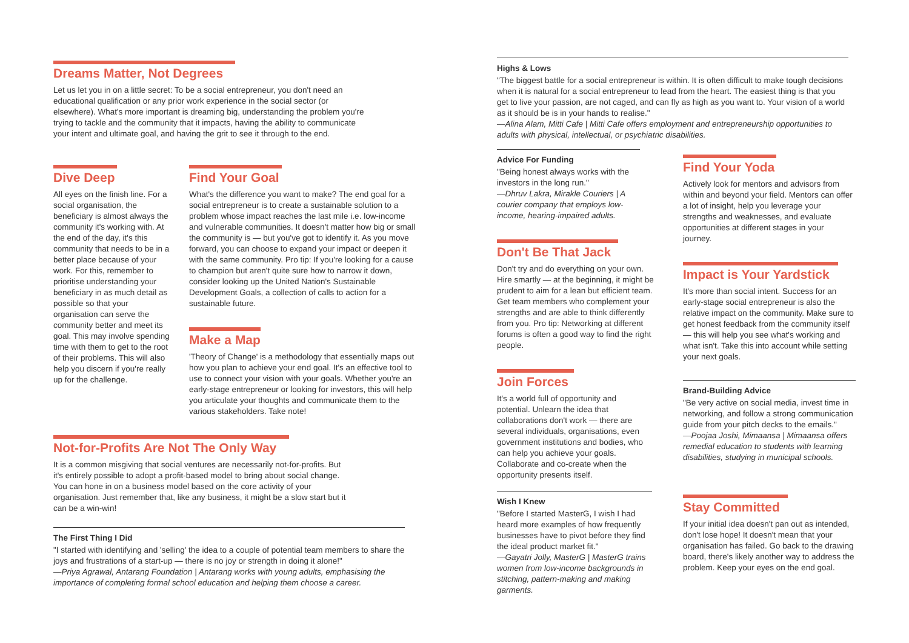Dreams Matter, Not Degrees
Let us let you in on a little secret: To be a social entrepreneur, you don't need an educational qualification or any prior work experience in the social sector (or elsewhere). What's more important is dreaming big, understanding the problem you're trying to tackle and the community that it impacts, having the ability to communicate your intent and ultimate goal, and having the grit to see it through to the end.
Dive Deep
All eyes on the finish line. For a social organisation, the beneficiary is almost always the community it's working with. At the end of the day, it's this community that needs to be in a better place because of your work. For this, remember to prioritise understanding your beneficiary in as much detail as possible so that your organisation can serve the community better and meet its goal. This may involve spending time with them to get to the root of their problems. This will also help you discern if you're really up for the challenge.
Find Your Goal
What's the difference you want to make? The end goal for a social entrepreneur is to create a sustainable solution to a problem whose impact reaches the last mile i.e. low-income and vulnerable communities. It doesn't matter how big or small the community is — but you've got to identify it. As you move forward, you can choose to expand your impact or deepen it with the same community. Pro tip: If you're looking for a cause to champion but aren't quite sure how to narrow it down, consider looking up the United Nation's Sustainable Development Goals, a collection of calls to action for a sustainable future.
Make a Map
'Theory of Change' is a methodology that essentially maps out how you plan to achieve your end goal. It's an effective tool to use to connect your vision with your goals. Whether you're an early-stage entrepreneur or looking for investors, this will help you articulate your thoughts and communicate them to the various stakeholders. Take note!
Not-for-Profits Are Not The Only Way
It is a common misgiving that social ventures are necessarily not-for-profits. But it's entirely possible to adopt a profit-based model to bring about social change. You can hone in on a business model based on the core activity of your organisation. Just remember that, like any business, it might be a slow start but it can be a win-win!
The First Thing I Did
"I started with identifying and 'selling' the idea to a couple of potential team members to share the joys and frustrations of a start-up — there is no joy or strength in doing it alone!"
—Priya Agrawal, Antarang Foundation | Antarang works with young adults, emphasising the importance of completing formal school education and helping them choose a career.
Highs & Lows
"The biggest battle for a social entrepreneur is within. It is often difficult to make tough decisions when it is natural for a social entrepreneur to lead from the heart. The easiest thing is that you get to live your passion, are not caged, and can fly as high as you want to. Your vision of a world as it should be is in your hands to realise."
—Alina Alam, Mitti Cafe | Mitti Cafe offers employment and entrepreneurship opportunities to adults with physical, intellectual, or psychiatric disabilities.
Advice For Funding
"Being honest always works with the investors in the long run."
—Dhruv Lakra, Mirakle Couriers | A courier company that employs low-income, hearing-impaired adults.
Don't Be That Jack
Don't try and do everything on your own. Hire smartly — at the beginning, it might be prudent to aim for a lean but efficient team. Get team members who complement your strengths and are able to think differently from you. Pro tip: Networking at different forums is often a good way to find the right people.
Join Forces
It's a world full of opportunity and potential. Unlearn the idea that collaborations don't work — there are several individuals, organisations, even government institutions and bodies, who can help you achieve your goals. Collaborate and co-create when the opportunity presents itself.
Wish I Knew
"Before I started MasterG, I wish I had heard more examples of how frequently businesses have to pivot before they find the ideal product market fit."
—Gayatri Jolly, MasterG | MasterG trains women from low-income backgrounds in stitching, pattern-making and making garments.
Find Your Yoda
Actively look for mentors and advisors from within and beyond your field. Mentors can offer a lot of insight, help you leverage your strengths and weaknesses, and evaluate opportunities at different stages in your journey.
Impact is Your Yardstick
It's more than social intent. Success for an early-stage social entrepreneur is also the relative impact on the community. Make sure to get honest feedback from the community itself — this will help you see what's working and what isn't. Take this into account while setting your next goals.
Brand-Building Advice
"Be very active on social media, invest time in networking, and follow a strong communication guide from your pitch decks to the emails."
—Poojaa Joshi, Mimaansa | Mimaansa offers remedial education to students with learning disabilities, studying in municipal schools.
Stay Committed
If your initial idea doesn't pan out as intended, don't lose hope! It doesn't mean that your organisation has failed. Go back to the drawing board, there's likely another way to address the problem. Keep your eyes on the end goal.